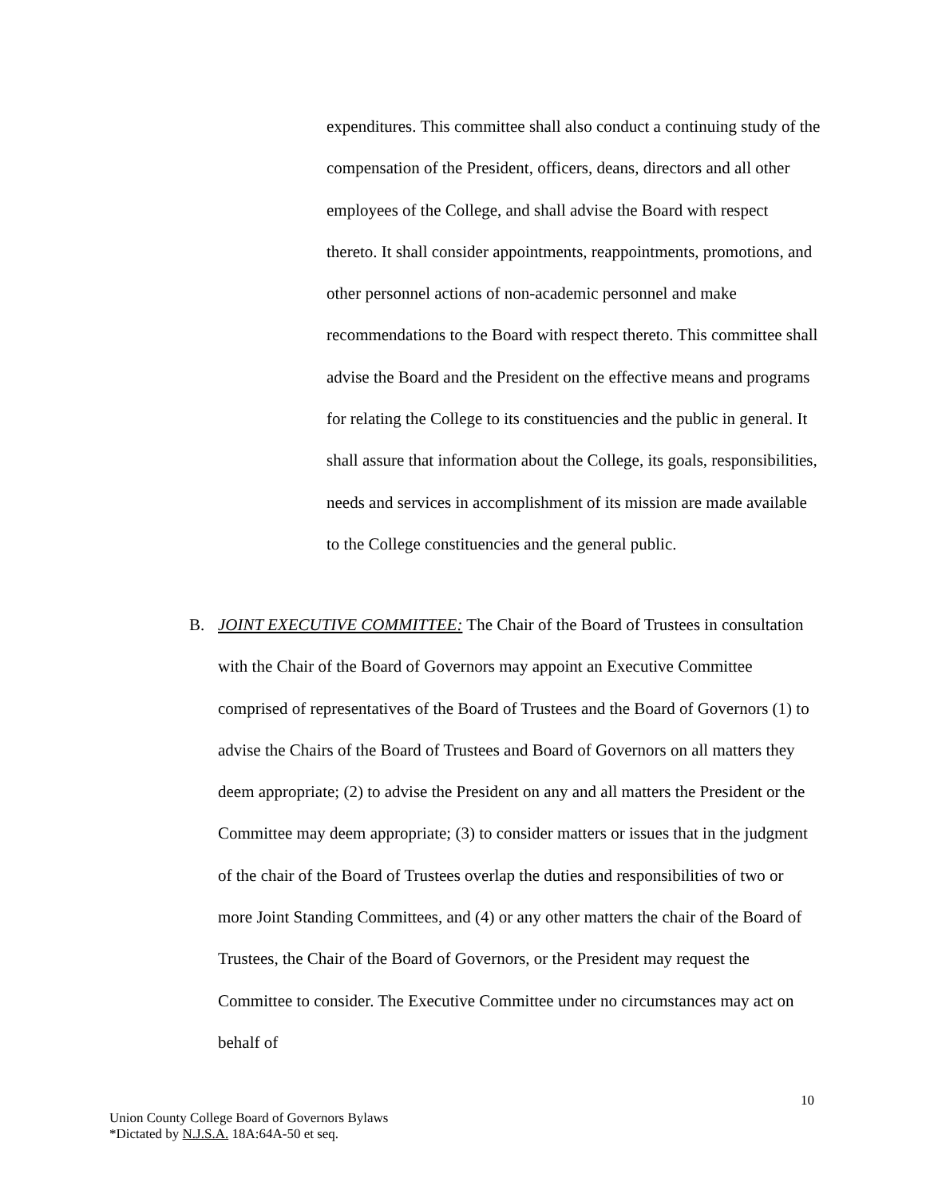expenditures. This committee shall also conduct a continuing study of the compensation of the President, officers, deans, directors and all other employees of the College, and shall advise the Board with respect thereto. It shall consider appointments, reappointments, promotions, and other personnel actions of non-academic personnel and make recommendations to the Board with respect thereto. This committee shall advise the Board and the President on the effective means and programs for relating the College to its constituencies and the public in general. It shall assure that information about the College, its goals, responsibilities, needs and services in accomplishment of its mission are made available to the College constituencies and the general public.
B. JOINT EXECUTIVE COMMITTEE: The Chair of the Board of Trustees in consultation with the Chair of the Board of Governors may appoint an Executive Committee comprised of representatives of the Board of Trustees and the Board of Governors (1) to advise the Chairs of the Board of Trustees and Board of Governors on all matters they deem appropriate; (2) to advise the President on any and all matters the President or the Committee may deem appropriate; (3) to consider matters or issues that in the judgment of the chair of the Board of Trustees overlap the duties and responsibilities of two or more Joint Standing Committees, and (4) or any other matters the chair of the Board of Trustees, the Chair of the Board of Governors, or the President may request the Committee to consider. The Executive Committee under no circumstances may act on behalf of
10
Union County College Board of Governors Bylaws
*Dictated by N.J.S.A. 18A:64A-50 et seq.